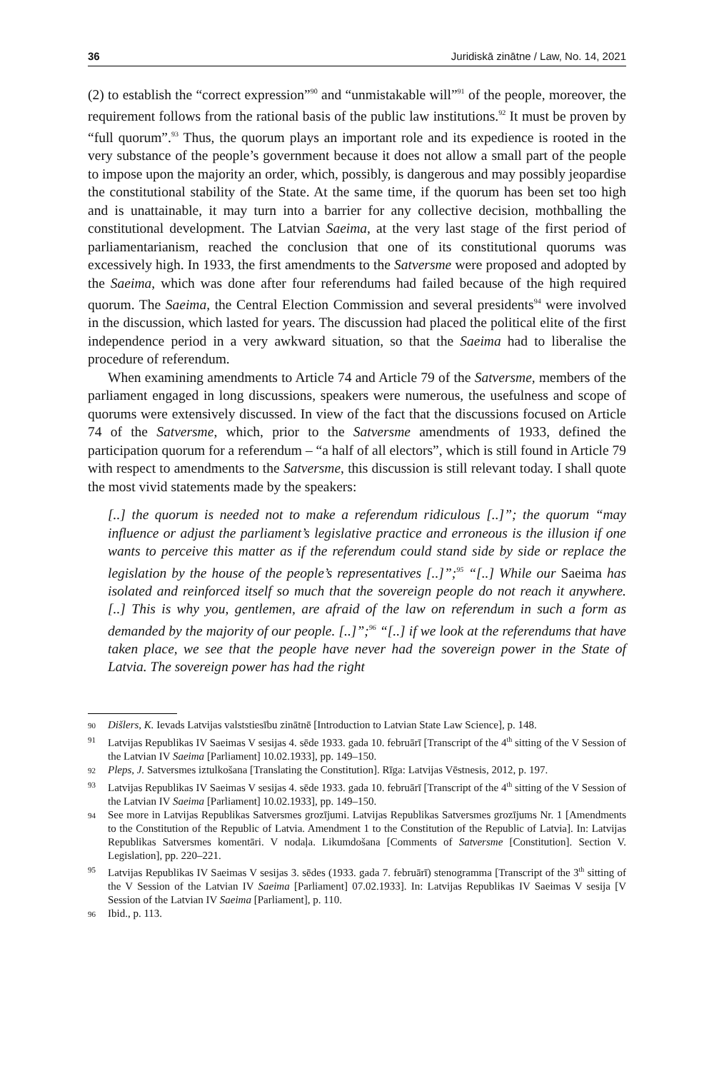36 Juridiskā zinātne / Law, No. 14, 2021
(2) to establish the “correct expression”<sup>90</sup> and “unmistakable will”<sup>91</sup> of the people, moreover, the requirement follows from the rational basis of the public law institutions.<sup>92</sup> It must be proven by “full quorum”.<sup>93</sup> Thus, the quorum plays an important role and its expedience is rooted in the very substance of the people’s government because it does not allow a small part of the people to impose upon the majority an order, which, possibly, is dangerous and may possibly jeopardise the constitutional stability of the State. At the same time, if the quorum has been set too high and is unattainable, it may turn into a barrier for any collective decision, mothballing the constitutional development. The Latvian Saeima, at the very last stage of the first period of parliamentarianism, reached the conclusion that one of its constitutional quorums was excessively high. In 1933, the first amendments to the Satversme were proposed and adopted by the Saeima, which was done after four referendums had failed because of the high required quorum. The Saeima, the Central Election Commission and several presidents<sup>94</sup> were involved in the discussion, which lasted for years. The discussion had placed the political elite of the first independence period in a very awkward situation, so that the Saeima had to liberalise the procedure of referendum.
When examining amendments to Article 74 and Article 79 of the Satversme, members of the parliament engaged in long discussions, speakers were numerous, the usefulness and scope of quorums were extensively discussed. In view of the fact that the discussions focused on Article 74 of the Satversme, which, prior to the Satversme amendments of 1933, defined the participation quorum for a referendum – “a half of all electors”, which is still found in Article 79 with respect to amendments to the Satversme, this discussion is still relevant today. I shall quote the most vivid statements made by the speakers:
[..] the quorum is needed not to make a referendum ridiculous [..]”; the quorum “may influence or adjust the parliament’s legislative practice and erroneous is the illusion if one wants to perceive this matter as if the referendum could stand side by side or replace the legislation by the house of the people’s representatives [..]”;<sup>95</sup> “[..] While our Saeima has isolated and reinforced itself so much that the sovereign people do not reach it anywhere. [..] This is why you, gentlemen, are afraid of the law on referendum in such a form as demanded by the majority of our people. [..]”;<sup>96</sup> “[..] if we look at the referendums that have taken place, we see that the people have never had the sovereign power in the State of Latvia. The sovereign power has had the right
90 Dišlers, K. Ievads Latvijas valststiesību zinātnē [Introduction to Latvian State Law Science], p. 148.
91 Latvijas Republikas IV Saeimas V sesijas 4. sēde 1933. gada 10. februārī [Transcript of the 4<sup>th</sup> sitting of the V Session of the Latvian IV Saeima [Parliament] 10.02.1933], pp. 149–150.
92 Pleps, J. Satversmes iztulkošana [Translating the Constitution]. Rīga: Latvijas Vēstnesis, 2012, p. 197.
93 Latvijas Republikas IV Saeimas V sesijas 4. sēde 1933. gada 10. februārī [Transcript of the 4<sup>th</sup> sitting of the V Session of the Latvian IV Saeima [Parliament] 10.02.1933], pp. 149–150.
94 See more in Latvijas Republikas Satversmes grozījumi. Latvijas Republikas Satversmes grozījums Nr. 1 [Amendments to the Constitution of the Republic of Latvia. Amendment 1 to the Constitution of the Republic of Latvia]. In: Latvijas Republikas Satversmes komentāri. V nodaļa. Likumdošana [Comments of Satversme [Constitution]. Section V. Legislation], pp. 220–221.
95 Latvijas Republikas IV Saeimas V sesijas 3. sēdes (1933. gada 7. februārī) stenogramma [Transcript of the 3<sup>th</sup> sitting of the V Session of the Latvian IV Saeima [Parliament] 07.02.1933]. In: Latvijas Republikas IV Saeimas V sesija [V Session of the Latvian IV Saeima [Parliament], p. 110.
96 Ibid., p. 113.